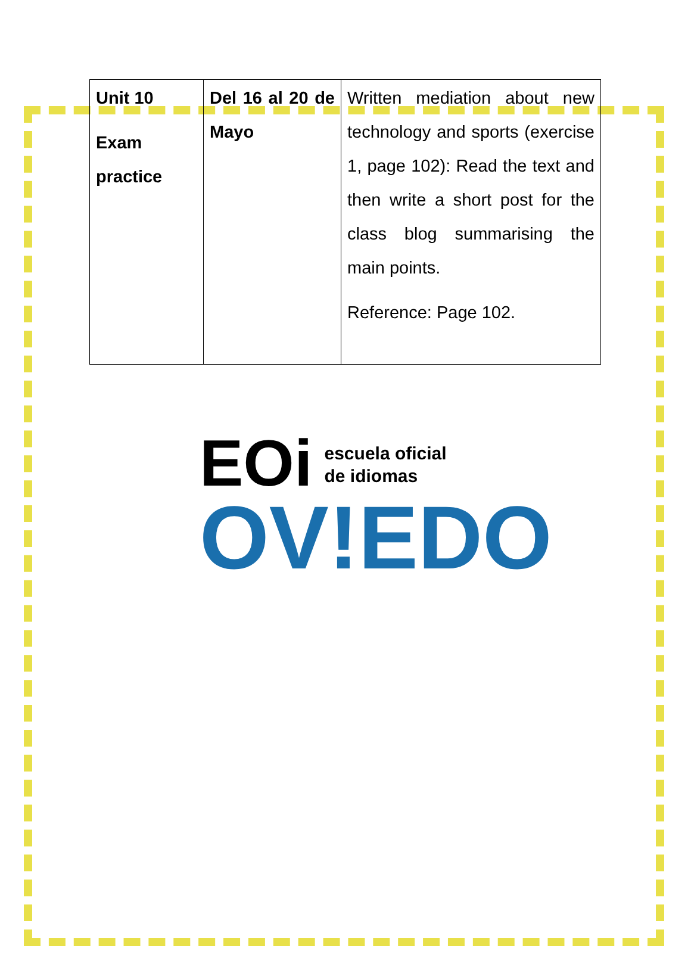| Unit 10 Exam practice | Del 16 al 20 de Mayo | Written mediation about new technology and sports (exercise 1, page 102): Read the text and then write a short post for the class blog summarising the main points. Reference: Page 102. |
EOi escuela oficial
de idiomas
OV!EDO